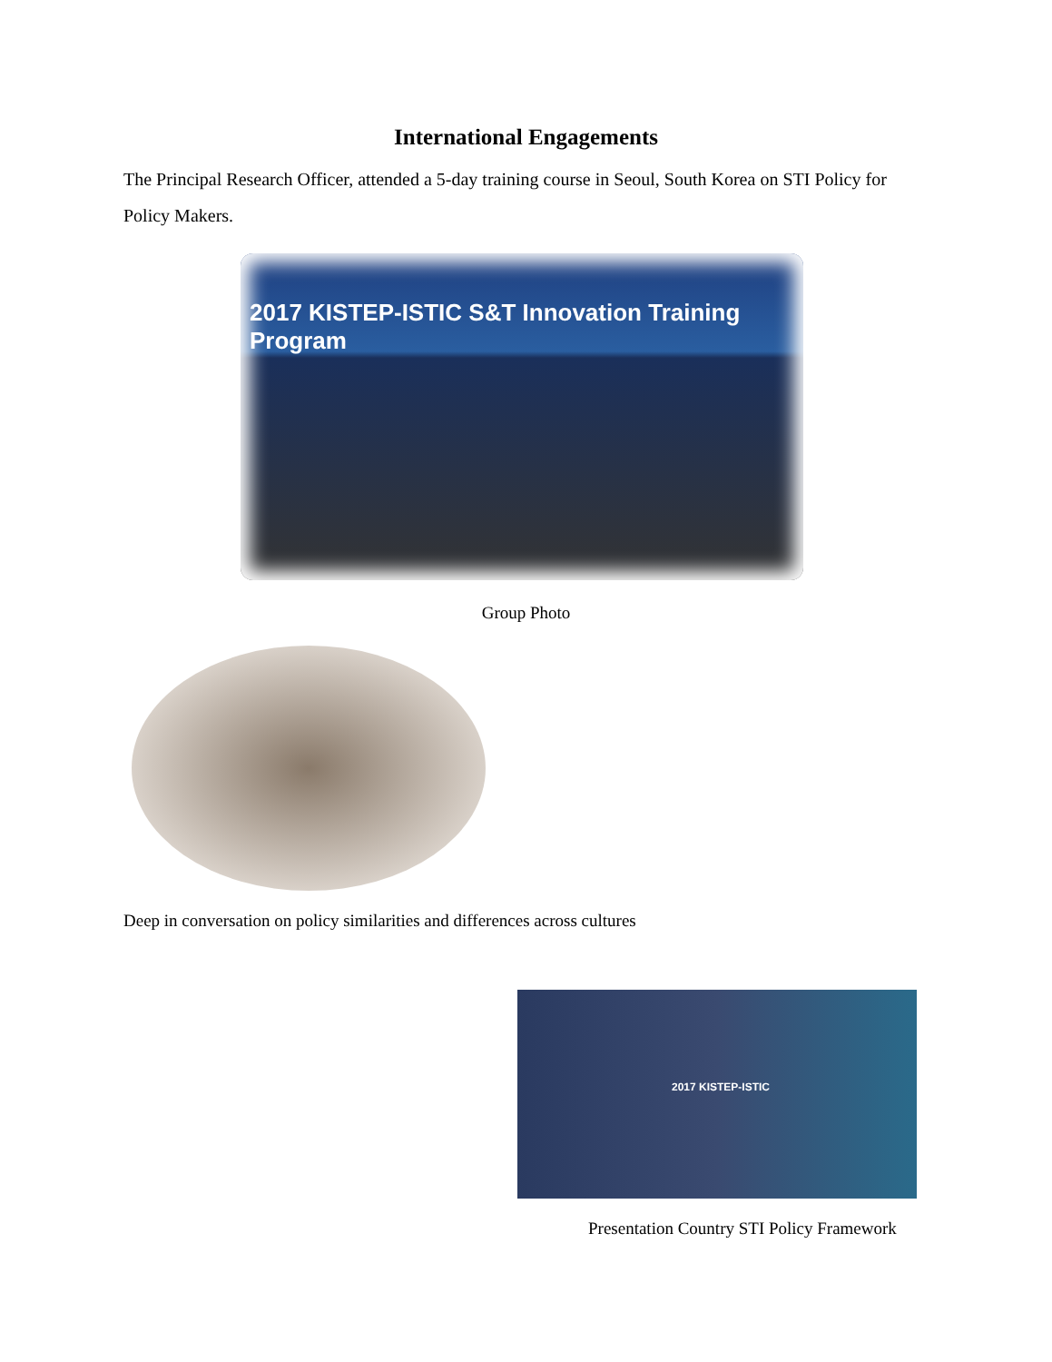International Engagements
The Principal Research Officer, attended a 5-day training course in Seoul, South Korea on STI Policy for Policy Makers.
2017 KISTEP-ISTIC S&T Innovation Training Program
Group Photo
Deep in conversation on policy similarities and differences across cultures
2017 KISTEP-ISTIC
Presentation Country STI Policy Framework